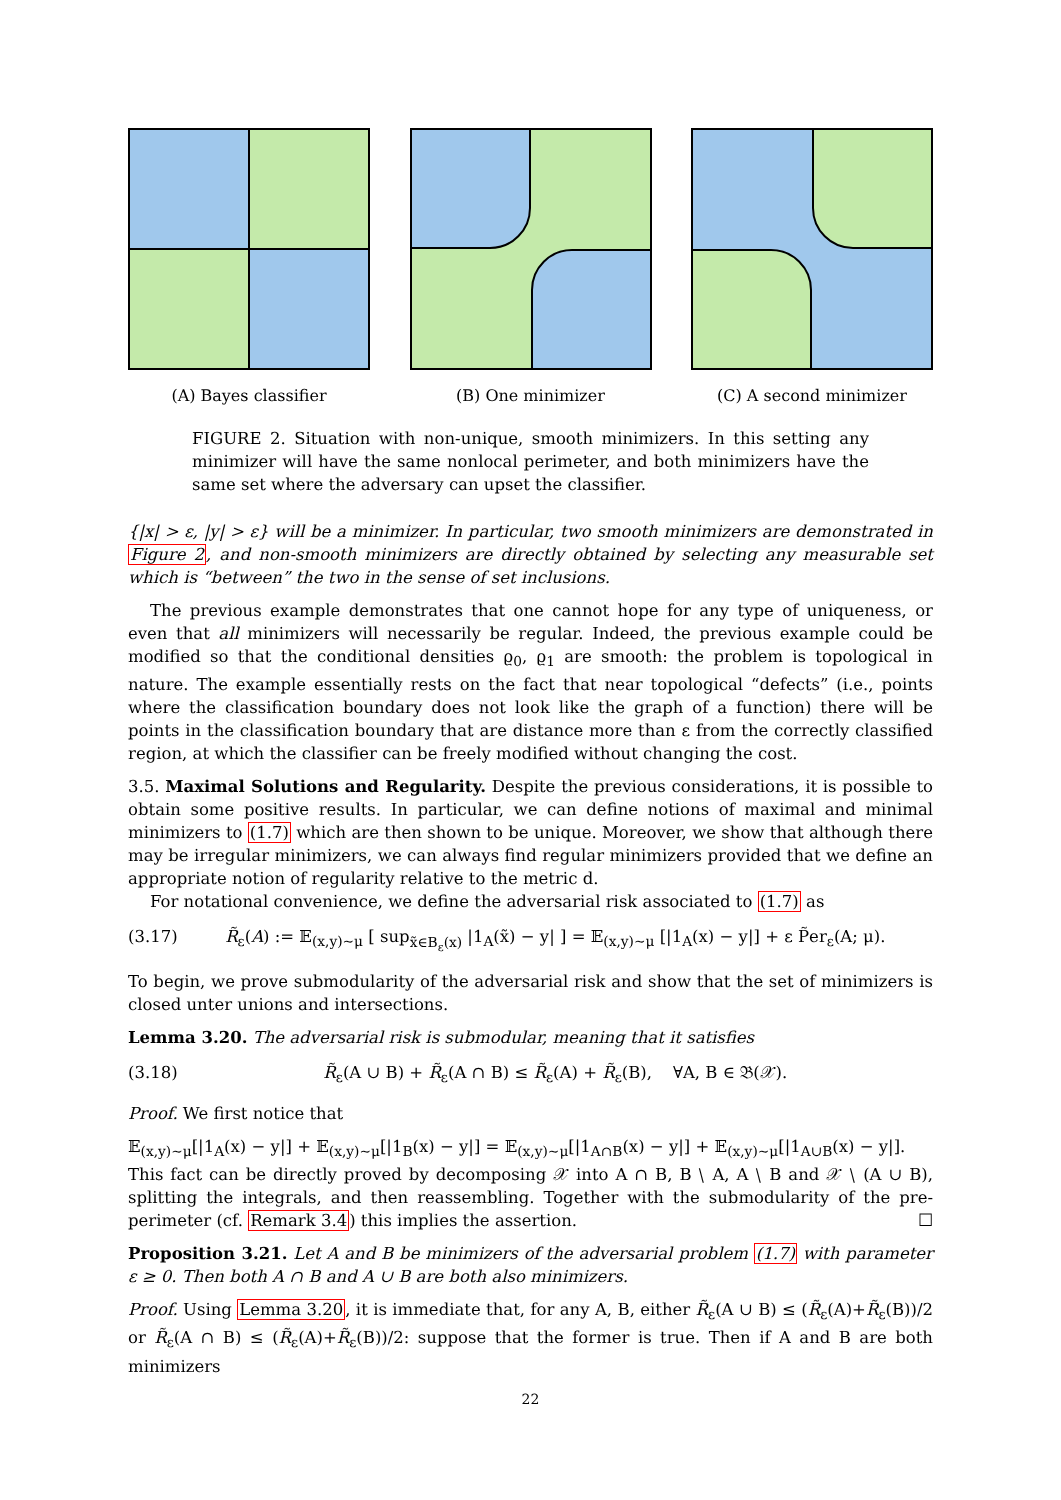(A) Bayes classifier (B) One minimizer (C) A second minimizer
FIGURE 2. Situation with non-unique, smooth minimizers. In this setting any minimizer will have the same nonlocal perimeter, and both minimizers have the same set where the adversary can upset the classifier.
{|x| > ε, |y| > ε} will be a minimizer. In particular, two smooth minimizers are demonstrated in Figure 2, and non-smooth minimizers are directly obtained by selecting any measurable set which is “between” the two in the sense of set inclusions.
The previous example demonstrates that one cannot hope for any type of uniqueness, or even that all minimizers will necessarily be regular. Indeed, the previous example could be modified so that the conditional densities ϱ<sub>0</sub>, ϱ<sub>1</sub> are smooth: the problem is topological in nature. The example essentially rests on the fact that near topological “defects” (i.e., points where the classification boundary does not look like the graph of a function) there will be points in the classification boundary that are distance more than ε from the correctly classified region, at which the classifier can be freely modified without changing the cost.
3.5. Maximal Solutions and Regularity. Despite the previous considerations, it is possible to obtain some positive results. In particular, we can define notions of maximal and minimal minimizers to (1.7) which are then shown to be unique. Moreover, we show that although there may be irregular minimizers, we can always find regular minimizers provided that we define an appropriate notion of regularity relative to the metric d.
For notational convenience, we define the adversarial risk associated to (1.7) as
(3.17) R̃<sub>ε</sub>(A) := 𝔼<sub>(x,y)∼μ</sub> [ sup<sub>x̃∈B<sub>ε</sub>(x)</sub> |1<sub>A</sub>(x̃) − y| ] = 𝔼<sub>(x,y)∼μ</sub> [|1<sub>A</sub>(x) − y|] + ε P̃er<sub>ε</sub>(A; μ).
To begin, we prove submodularity of the adversarial risk and show that the set of minimizers is closed unter unions and intersections.
Lemma 3.20. The adversarial risk is submodular, meaning that it satisfies
(3.18) R̃<sub>ε</sub>(A ∪ B) + R̃<sub>ε</sub>(A ∩ B) ≤ R̃<sub>ε</sub>(A) + R̃<sub>ε</sub>(B), ∀A, B ∈ 𝔅(𝒳).
Proof. We first notice that
𝔼<sub>(x,y)∼μ</sub>[|1<sub>A</sub>(x) − y|] + 𝔼<sub>(x,y)∼μ</sub>[|1<sub>B</sub>(x) − y|] = 𝔼<sub>(x,y)∼μ</sub>[|1<sub>A∩B</sub>(x) − y|] + 𝔼<sub>(x,y)∼μ</sub>[|1<sub>A∪B</sub>(x) − y|].
This fact can be directly proved by decomposing 𝒳 into A ∩ B, B ∖ A, A ∖ B and 𝒳 ∖ (A ∪ B), splitting the integrals, and then reassembling. Together with the submodularity of the pre-perimeter (cf. Remark 3.4) this implies the assertion. ☐
Proposition 3.21. Let A and B be minimizers of the adversarial problem (1.7) with parameter ε ≥ 0. Then both A ∩ B and A ∪ B are both also minimizers.
Proof. Using Lemma 3.20, it is immediate that, for any A, B, either R̃<sub>ε</sub>(A ∪ B) ≤ (R̃<sub>ε</sub>(A)+R̃<sub>ε</sub>(B))/2 or R̃<sub>ε</sub>(A ∩ B) ≤ (R̃<sub>ε</sub>(A)+R̃<sub>ε</sub>(B))/2: suppose that the former is true. Then if A and B are both minimizers
22